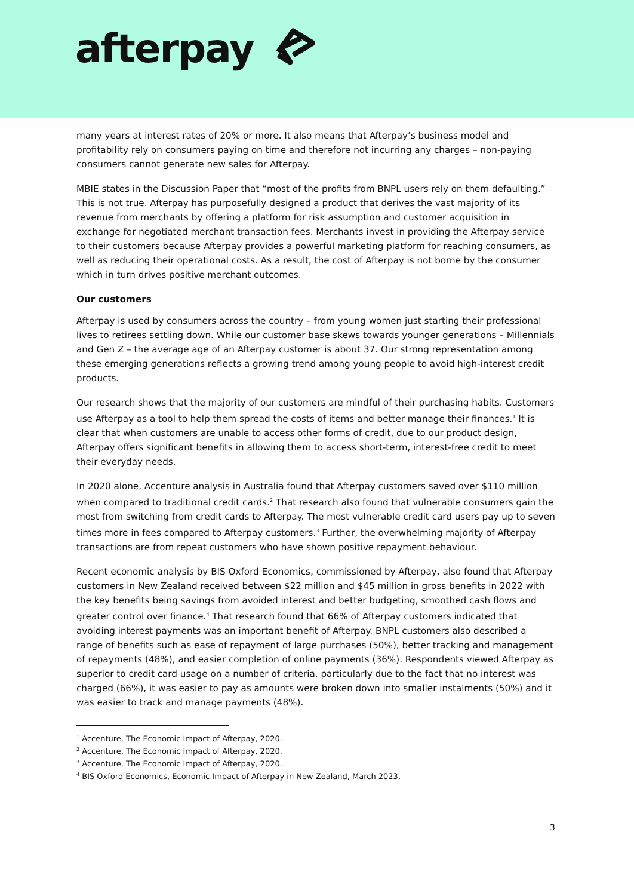afterpay
many years at interest rates of 20% or more. It also means that Afterpay’s business model and profitability rely on consumers paying on time and therefore not incurring any charges – non-paying consumers cannot generate new sales for Afterpay.
MBIE states in the Discussion Paper that “most of the profits from BNPL users rely on them defaulting.” This is not true. Afterpay has purposefully designed a product that derives the vast majority of its revenue from merchants by offering a platform for risk assumption and customer acquisition in exchange for negotiated merchant transaction fees. Merchants invest in providing the Afterpay service to their customers because Afterpay provides a powerful marketing platform for reaching consumers, as well as reducing their operational costs. As a result, the cost of Afterpay is not borne by the consumer which in turn drives positive merchant outcomes.
Our customers
Afterpay is used by consumers across the country – from young women just starting their professional lives to retirees settling down. While our customer base skews towards younger generations – Millennials and Gen Z – the average age of an Afterpay customer is about 37. Our strong representation among these emerging generations reflects a growing trend among young people to avoid high-interest credit products.
Our research shows that the majority of our customers are mindful of their purchasing habits. Customers use Afterpay as a tool to help them spread the costs of items and better manage their finances.<sup>1</sup> It is clear that when customers are unable to access other forms of credit, due to our product design, Afterpay offers significant benefits in allowing them to access short-term, interest-free credit to meet their everyday needs.
In 2020 alone, Accenture analysis in Australia found that Afterpay customers saved over $110 million when compared to traditional credit cards.<sup>2</sup> That research also found that vulnerable consumers gain the most from switching from credit cards to Afterpay. The most vulnerable credit card users pay up to seven times more in fees compared to Afterpay customers.<sup>3</sup> Further, the overwhelming majority of Afterpay transactions are from repeat customers who have shown positive repayment behaviour.
Recent economic analysis by BIS Oxford Economics, commissioned by Afterpay, also found that Afterpay customers in New Zealand received between $22 million and $45 million in gross benefits in 2022 with the key benefits being savings from avoided interest and better budgeting, smoothed cash flows and greater control over finance.<sup>4</sup> That research found that 66% of Afterpay customers indicated that avoiding interest payments was an important benefit of Afterpay. BNPL customers also described a range of benefits such as ease of repayment of large purchases (50%), better tracking and management of repayments (48%), and easier completion of online payments (36%). Respondents viewed Afterpay as superior to credit card usage on a number of criteria, particularly due to the fact that no interest was charged (66%), it was easier to pay as amounts were broken down into smaller instalments (50%) and it was easier to track and manage payments (48%).
<sup>1</sup> Accenture, The Economic Impact of Afterpay, 2020.
<sup>2</sup> Accenture, The Economic Impact of Afterpay, 2020.
<sup>3</sup> Accenture, The Economic Impact of Afterpay, 2020.
<sup>4</sup> BIS Oxford Economics, Economic Impact of Afterpay in New Zealand, March 2023.
3